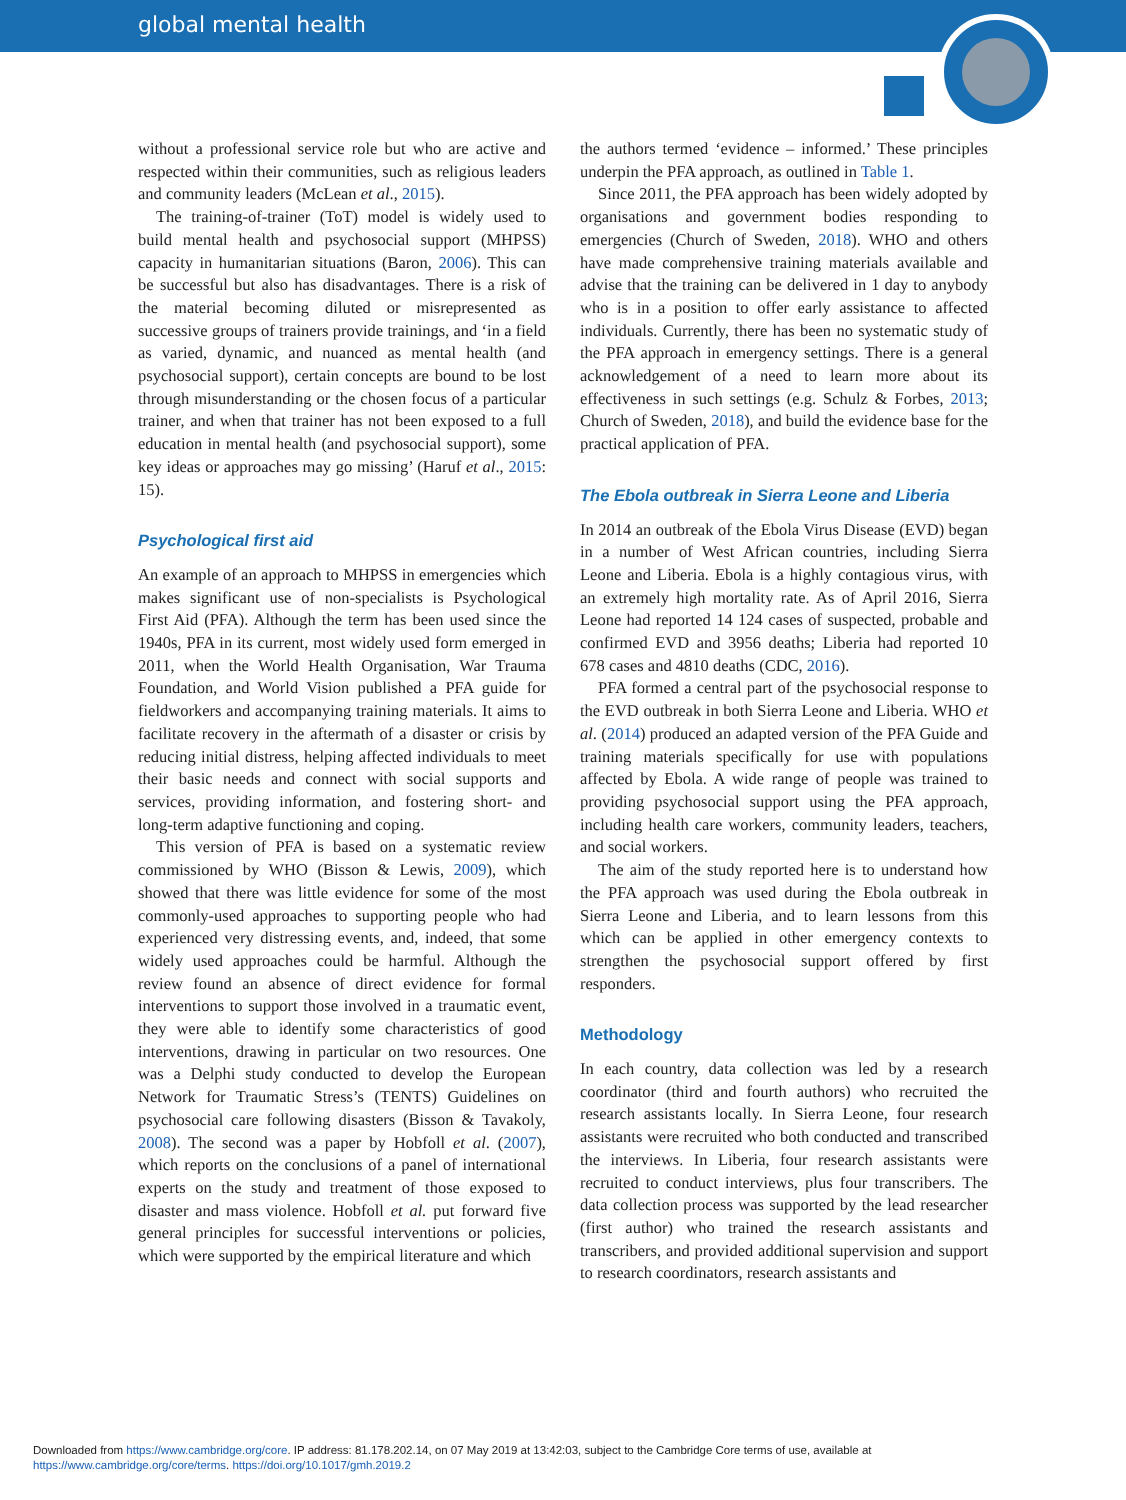global mental health
without a professional service role but who are active and respected within their communities, such as religious leaders and community leaders (McLean et al., 2015).
The training-of-trainer (ToT) model is widely used to build mental health and psychosocial support (MHPSS) capacity in humanitarian situations (Baron, 2006). This can be successful but also has disadvantages. There is a risk of the material becoming diluted or misrepresented as successive groups of trainers provide trainings, and ‘in a field as varied, dynamic, and nuanced as mental health (and psychosocial support), certain concepts are bound to be lost through misunderstanding or the chosen focus of a particular trainer, and when that trainer has not been exposed to a full education in mental health (and psychosocial support), some key ideas or approaches may go missing’ (Haruf et al., 2015: 15).
Psychological first aid
An example of an approach to MHPSS in emergencies which makes significant use of non-specialists is Psychological First Aid (PFA). Although the term has been used since the 1940s, PFA in its current, most widely used form emerged in 2011, when the World Health Organisation, War Trauma Foundation, and World Vision published a PFA guide for fieldworkers and accompanying training materials. It aims to facilitate recovery in the aftermath of a disaster or crisis by reducing initial distress, helping affected individuals to meet their basic needs and connect with social supports and services, providing information, and fostering short- and long-term adaptive functioning and coping.
This version of PFA is based on a systematic review commissioned by WHO (Bisson & Lewis, 2009), which showed that there was little evidence for some of the most commonly-used approaches to supporting people who had experienced very distressing events, and, indeed, that some widely used approaches could be harmful. Although the review found an absence of direct evidence for formal interventions to support those involved in a traumatic event, they were able to identify some characteristics of good interventions, drawing in particular on two resources. One was a Delphi study conducted to develop the European Network for Traumatic Stress’s (TENTS) Guidelines on psychosocial care following disasters (Bisson & Tavakoly, 2008). The second was a paper by Hobfoll et al. (2007), which reports on the conclusions of a panel of international experts on the study and treatment of those exposed to disaster and mass violence. Hobfoll et al. put forward five general principles for successful interventions or policies, which were supported by the empirical literature and which
the authors termed ‘evidence – informed.’ These principles underpin the PFA approach, as outlined in Table 1.
Since 2011, the PFA approach has been widely adopted by organisations and government bodies responding to emergencies (Church of Sweden, 2018). WHO and others have made comprehensive training materials available and advise that the training can be delivered in 1 day to anybody who is in a position to offer early assistance to affected individuals. Currently, there has been no systematic study of the PFA approach in emergency settings. There is a general acknowledgement of a need to learn more about its effectiveness in such settings (e.g. Schulz & Forbes, 2013; Church of Sweden, 2018), and build the evidence base for the practical application of PFA.
The Ebola outbreak in Sierra Leone and Liberia
In 2014 an outbreak of the Ebola Virus Disease (EVD) began in a number of West African countries, including Sierra Leone and Liberia. Ebola is a highly contagious virus, with an extremely high mortality rate. As of April 2016, Sierra Leone had reported 14 124 cases of suspected, probable and confirmed EVD and 3956 deaths; Liberia had reported 10 678 cases and 4810 deaths (CDC, 2016).
PFA formed a central part of the psychosocial response to the EVD outbreak in both Sierra Leone and Liberia. WHO et al. (2014) produced an adapted version of the PFA Guide and training materials specifically for use with populations affected by Ebola. A wide range of people was trained to providing psychosocial support using the PFA approach, including health care workers, community leaders, teachers, and social workers.
The aim of the study reported here is to understand how the PFA approach was used during the Ebola outbreak in Sierra Leone and Liberia, and to learn lessons from this which can be applied in other emergency contexts to strengthen the psychosocial support offered by first responders.
Methodology
In each country, data collection was led by a research coordinator (third and fourth authors) who recruited the research assistants locally. In Sierra Leone, four research assistants were recruited who both conducted and transcribed the interviews. In Liberia, four research assistants were recruited to conduct interviews, plus four transcribers. The data collection process was supported by the lead researcher (first author) who trained the research assistants and transcribers, and provided additional supervision and support to research coordinators, research assistants and
Downloaded from https://www.cambridge.org/core. IP address: 81.178.202.14, on 07 May 2019 at 13:42:03, subject to the Cambridge Core terms of use, available at
https://www.cambridge.org/core/terms. https://doi.org/10.1017/gmh.2019.2